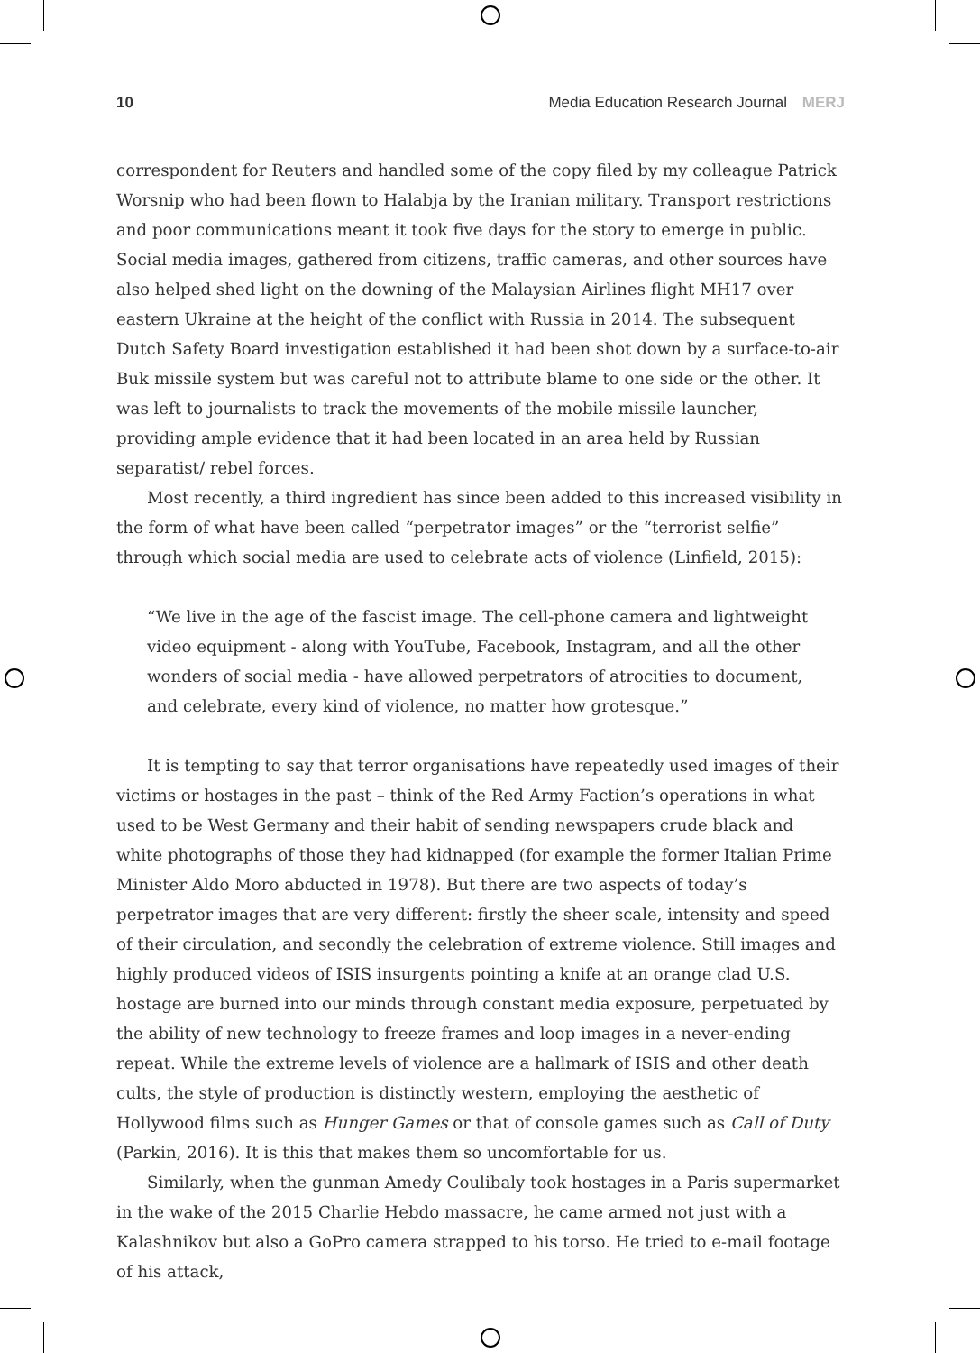10 Media Education Research Journal MERJ
correspondent for Reuters and handled some of the copy filed by my colleague Patrick Worsnip who had been flown to Halabja by the Iranian military. Transport restrictions and poor communications meant it took five days for the story to emerge in public. Social media images, gathered from citizens, traffic cameras, and other sources have also helped shed light on the downing of the Malaysian Airlines flight MH17 over eastern Ukraine at the height of the conflict with Russia in 2014. The subsequent Dutch Safety Board investigation established it had been shot down by a surface-to-air Buk missile system but was careful not to attribute blame to one side or the other. It was left to journalists to track the movements of the mobile missile launcher, providing ample evidence that it had been located in an area held by Russian separatist/ rebel forces.
Most recently, a third ingredient has since been added to this increased visibility in the form of what have been called “perpetrator images” or the “terrorist selfie” through which social media are used to celebrate acts of violence (Linfield, 2015):
“We live in the age of the fascist image. The cell-phone camera and lightweight video equipment - along with YouTube, Facebook, Instagram, and all the other wonders of social media - have allowed perpetrators of atrocities to document, and celebrate, every kind of violence, no matter how grotesque.”
It is tempting to say that terror organisations have repeatedly used images of their victims or hostages in the past – think of the Red Army Faction’s operations in what used to be West Germany and their habit of sending newspapers crude black and white photographs of those they had kidnapped (for example the former Italian Prime Minister Aldo Moro abducted in 1978). But there are two aspects of today’s perpetrator images that are very different: firstly the sheer scale, intensity and speed of their circulation, and secondly the celebration of extreme violence. Still images and highly produced videos of ISIS insurgents pointing a knife at an orange clad U.S. hostage are burned into our minds through constant media exposure, perpetuated by the ability of new technology to freeze frames and loop images in a never-ending repeat. While the extreme levels of violence are a hallmark of ISIS and other death cults, the style of production is distinctly western, employing the aesthetic of Hollywood films such as Hunger Games or that of console games such as Call of Duty (Parkin, 2016). It is this that makes them so uncomfortable for us.
Similarly, when the gunman Amedy Coulibaly took hostages in a Paris supermarket in the wake of the 2015 Charlie Hebdo massacre, he came armed not just with a Kalashnikov but also a GoPro camera strapped to his torso. He tried to e-mail footage of his attack,